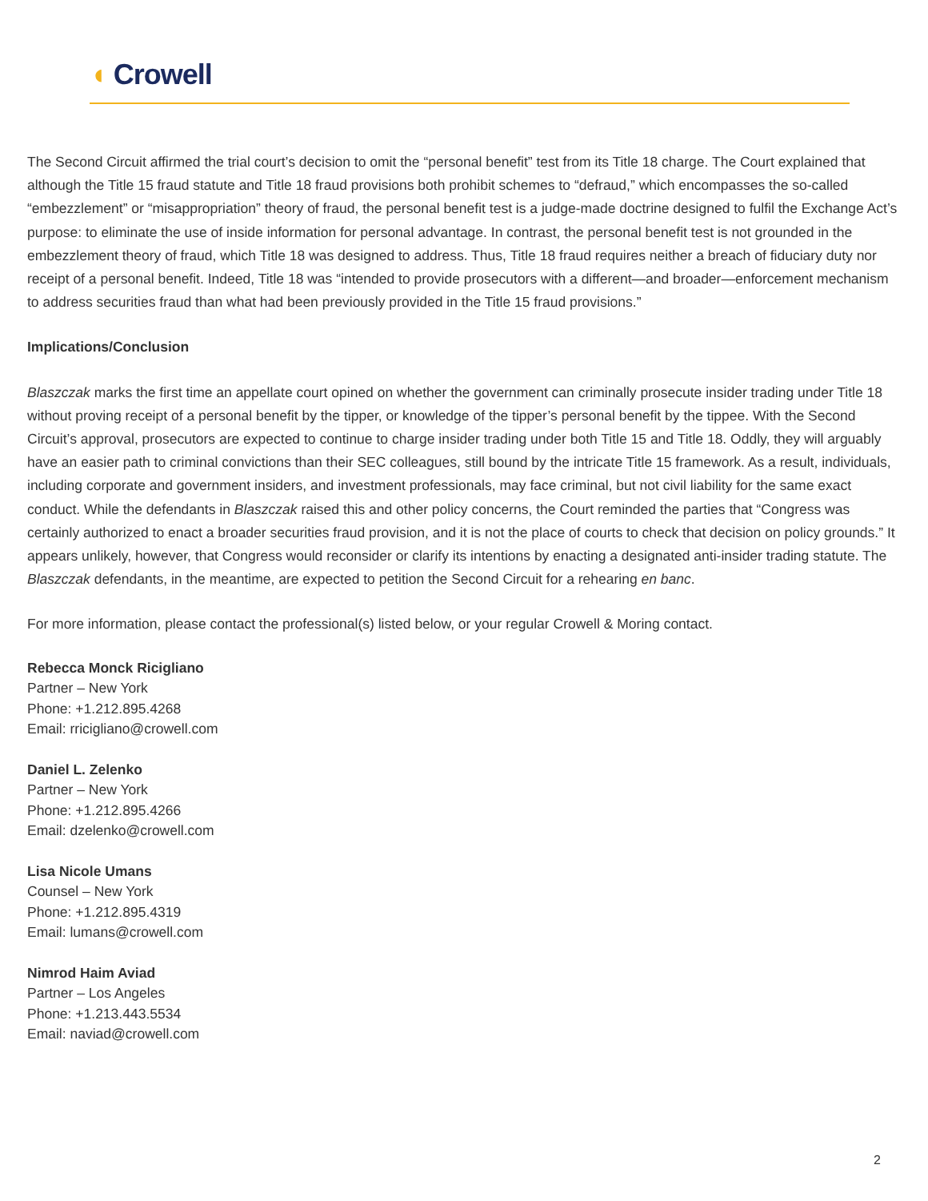◖ Crowell
The Second Circuit affirmed the trial court’s decision to omit the “personal benefit” test from its Title 18 charge. The Court explained that although the Title 15 fraud statute and Title 18 fraud provisions both prohibit schemes to “defraud,” which encompasses the so-called “embezzlement” or “misappropriation” theory of fraud, the personal benefit test is a judge-made doctrine designed to fulfil the Exchange Act’s purpose: to eliminate the use of inside information for personal advantage. In contrast, the personal benefit test is not grounded in the embezzlement theory of fraud, which Title 18 was designed to address. Thus, Title 18 fraud requires neither a breach of fiduciary duty nor receipt of a personal benefit. Indeed, Title 18 was “intended to provide prosecutors with a different—and broader—enforcement mechanism to address securities fraud than what had been previously provided in the Title 15 fraud provisions.”
Implications/Conclusion
Blaszczak marks the first time an appellate court opined on whether the government can criminally prosecute insider trading under Title 18 without proving receipt of a personal benefit by the tipper, or knowledge of the tipper’s personal benefit by the tippee. With the Second Circuit’s approval, prosecutors are expected to continue to charge insider trading under both Title 15 and Title 18. Oddly, they will arguably have an easier path to criminal convictions than their SEC colleagues, still bound by the intricate Title 15 framework. As a result, individuals, including corporate and government insiders, and investment professionals, may face criminal, but not civil liability for the same exact conduct. While the defendants in Blaszczak raised this and other policy concerns, the Court reminded the parties that “Congress was certainly authorized to enact a broader securities fraud provision, and it is not the place of courts to check that decision on policy grounds.” It appears unlikely, however, that Congress would reconsider or clarify its intentions by enacting a designated anti-insider trading statute. The Blaszczak defendants, in the meantime, are expected to petition the Second Circuit for a rehearing en banc.
For more information, please contact the professional(s) listed below, or your regular Crowell & Moring contact.
Rebecca Monck Ricigliano
Partner – New York
Phone: +1.212.895.4268
Email: rricigliano@crowell.com
Daniel L. Zelenko
Partner – New York
Phone: +1.212.895.4266
Email: dzelenko@crowell.com
Lisa Nicole Umans
Counsel – New York
Phone: +1.212.895.4319
Email: lumans@crowell.com
Nimrod Haim Aviad
Partner – Los Angeles
Phone: +1.213.443.5534
Email: naviad@crowell.com
2